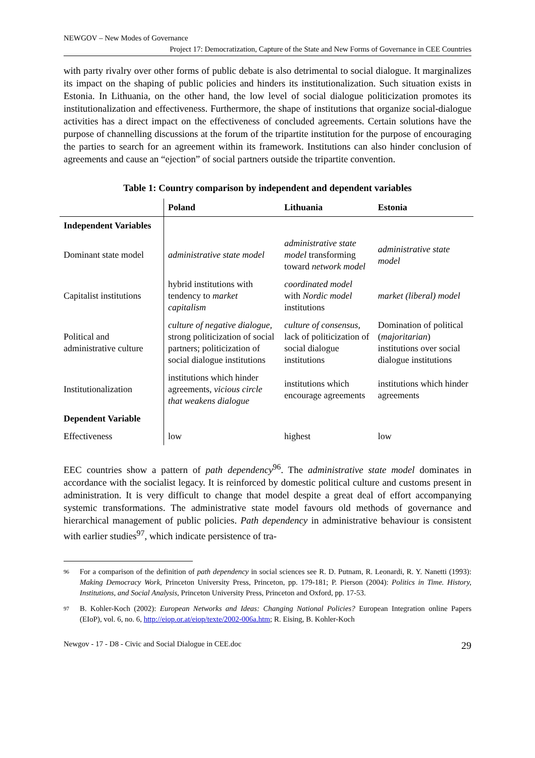NEWGOV – New Modes of Governance
Project 17: Democratization, Capture of the State and New Forms of Governance in CEE Countries
with party rivalry over other forms of public debate is also detrimental to social dialogue. It marginalizes its impact on the shaping of public policies and hinders its institutionalization. Such situation exists in Estonia. In Lithuania, on the other hand, the low level of social dialogue politicization promotes its institutionalization and effectiveness. Furthermore, the shape of institutions that organize social-dialogue activities has a direct impact on the effectiveness of concluded agreements. Certain solutions have the purpose of channelling discussions at the forum of the tripartite institution for the purpose of encouraging the parties to search for an agreement within its framework. Institutions can also hinder conclusion of agreements and cause an “ejection” of social partners outside the tripartite convention.
Table 1: Country comparison by independent and dependent variables
| | Poland | Lithuania | Estonia |
| --- | --- | --- | --- |
| Independent Variables | | | |
| Dominant state model | administrative state model | administrative state model transforming toward network model | administrative state model |
| Capitalist institutions | hybrid institutions with tendency to market capitalism | coordinated model with Nordic model institutions | market (liberal) model |
| Political and administrative culture | culture of negative dialogue, strong politicization of social partners; politicization of social dialogue institutions | culture of consensus, lack of politicization of social dialogue institutions | Domination of political ( majoritarian ) institutions over social dialogue institutions |
| Institutionalization | institutions which hinder agreements, vicious circle that weakens dialogue | institutions which encourage agreements | institutions which hinder agreements |
| Dependent Variable | | | |
| Effectiveness | low | highest | low |
EEC countries show a pattern of path dependency<sup>96</sup>. The administrative state model dominates in accordance with the socialist legacy. It is reinforced by domestic political culture and customs present in administration. It is very difficult to change that model despite a great deal of effort accompanying systemic transformations. The administrative state model favours old methods of governance and hierarchical management of public policies. Path dependency in administrative behaviour is consistent with earlier studies<sup>97</sup>, which indicate persistence of tra-
96 For a comparison of the definition of path dependency in social sciences see R. D. Putnam, R. Leonardi, R. Y. Nanetti (1993): Making Democracy Work, Princeton University Press, Princeton, pp. 179-181; P. Pierson (2004): Politics in Time. History, Institutions, and Social Analysis, Princeton University Press, Princeton and Oxford, pp. 17-53.
97 B. Kohler-Koch (2002): European Networks and Ideas: Changing National Policies? European Integration online Papers (EIoP), vol. 6, no. 6, http://eiop.or.at/eiop/texte/2002-006a.htm; R. Eising, B. Kohler-Koch
Newgov - 17 - D8 - Civic and Social Dialogue in CEE.doc 29